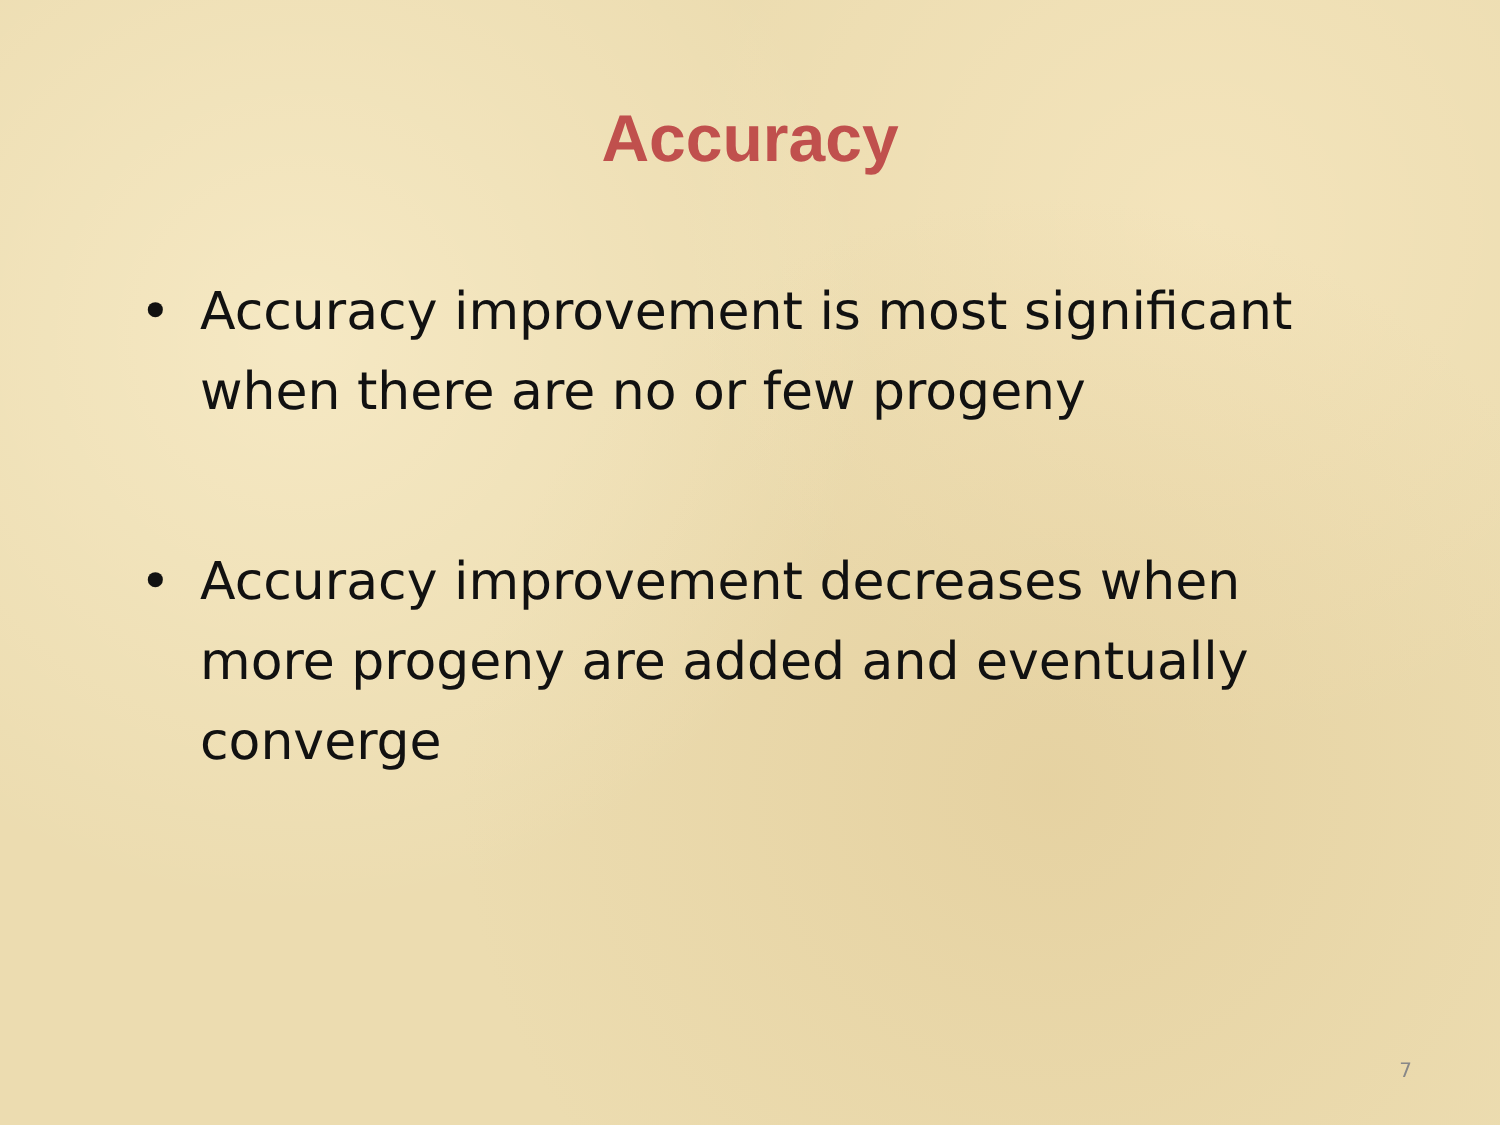Accuracy
• Accuracy improvement is most significant when there are no or few progeny
• Accuracy improvement decreases when more progeny are added and eventually converge
7